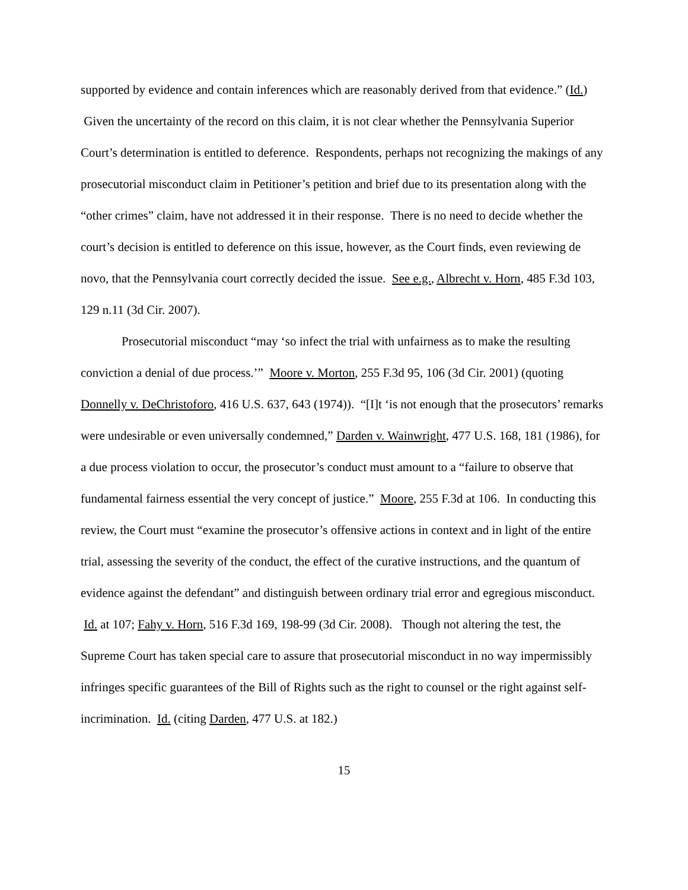supported by evidence and contain inferences which are reasonably derived from that evidence.” (Id.) Given the uncertainty of the record on this claim, it is not clear whether the Pennsylvania Superior Court’s determination is entitled to deference. Respondents, perhaps not recognizing the makings of any prosecutorial misconduct claim in Petitioner’s petition and brief due to its presentation along with the “other crimes” claim, have not addressed it in their response. There is no need to decide whether the court’s decision is entitled to deference on this issue, however, as the Court finds, even reviewing de novo, that the Pennsylvania court correctly decided the issue. See e.g., Albrecht v. Horn, 485 F.3d 103, 129 n.11 (3d Cir. 2007).
Prosecutorial misconduct “may ‘so infect the trial with unfairness as to make the resulting conviction a denial of due process.’” Moore v. Morton, 255 F.3d 95, 106 (3d Cir. 2001) (quoting Donnelly v. DeChristoforo, 416 U.S. 637, 643 (1974)). “[I]t ‘is not enough that the prosecutors’ remarks were undesirable or even universally condemned,” Darden v. Wainwright, 477 U.S. 168, 181 (1986), for a due process violation to occur, the prosecutor’s conduct must amount to a “failure to observe that fundamental fairness essential the very concept of justice.” Moore, 255 F.3d at 106. In conducting this review, the Court must “examine the prosecutor’s offensive actions in context and in light of the entire trial, assessing the severity of the conduct, the effect of the curative instructions, and the quantum of evidence against the defendant” and distinguish between ordinary trial error and egregious misconduct. Id. at 107; Fahy v. Horn, 516 F.3d 169, 198-99 (3d Cir. 2008). Though not altering the test, the Supreme Court has taken special care to assure that prosecutorial misconduct in no way impermissibly infringes specific guarantees of the Bill of Rights such as the right to counsel or the right against self-incrimination. Id. (citing Darden, 477 U.S. at 182.)
15